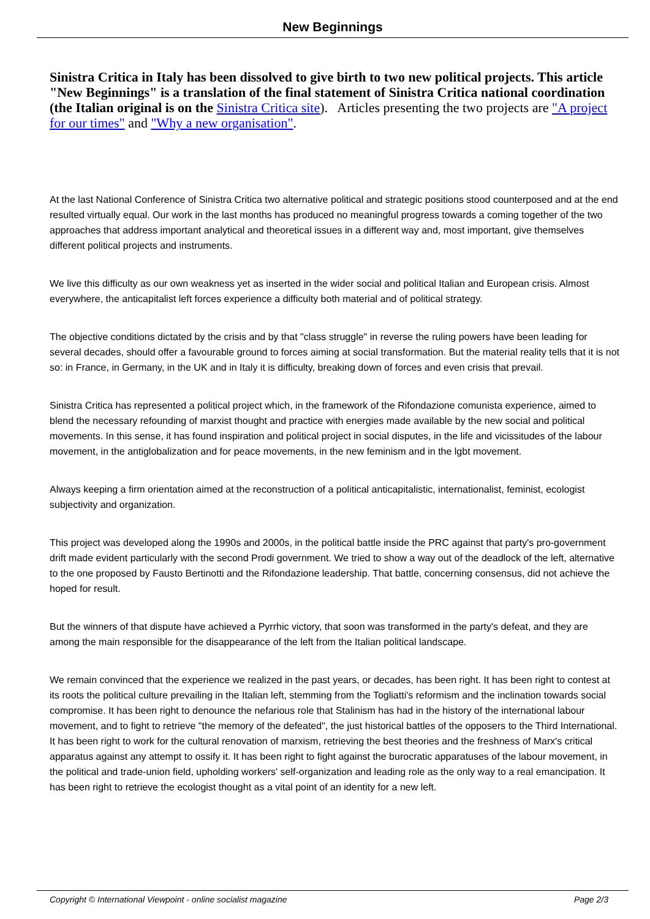New Beginnings
Sinistra Critica in Italy has been dissolved to give birth to two new political projects. This article "New Beginnings" is a translation of the final statement of Sinistra Critica national coordination (the Italian original is on the Sinistra Critica site). Articles presenting the two projects are "A project for our times" and "Why a new organisation".
At the last National Conference of Sinistra Critica two alternative political and strategic positions stood counterposed and at the end resulted virtually equal. Our work in the last months has produced no meaningful progress towards a coming together of the two approaches that address important analytical and theoretical issues in a different way and, most important, give themselves different political projects and instruments.
We live this difficulty as our own weakness yet as inserted in the wider social and political Italian and European crisis. Almost everywhere, the anticapitalist left forces experience a difficulty both material and of political strategy.
The objective conditions dictated by the crisis and by that "class struggle" in reverse the ruling powers have been leading for several decades, should offer a favourable ground to forces aiming at social transformation. But the material reality tells that it is not so: in France, in Germany, in the UK and in Italy it is difficulty, breaking down of forces and even crisis that prevail.
Sinistra Critica has represented a political project which, in the framework of the Rifondazione comunista experience, aimed to blend the necessary refounding of marxist thought and practice with energies made available by the new social and political movements. In this sense, it has found inspiration and political project in social disputes, in the life and vicissitudes of the labour movement, in the antiglobalization and for peace movements, in the new feminism and in the lgbt movement.
Always keeping a firm orientation aimed at the reconstruction of a political anticapitalistic, internationalist, feminist, ecologist subjectivity and organization.
This project was developed along the 1990s and 2000s, in the political battle inside the PRC against that party's pro-government drift made evident particularly with the second Prodi government. We tried to show a way out of the deadlock of the left, alternative to the one proposed by Fausto Bertinotti and the Rifondazione leadership. That battle, concerning consensus, did not achieve the hoped for result.
But the winners of that dispute have achieved a Pyrrhic victory, that soon was transformed in the party's defeat, and they are among the main responsible for the disappearance of the left from the Italian political landscape.
We remain convinced that the experience we realized in the past years, or decades, has been right. It has been right to contest at its roots the political culture prevailing in the Italian left, stemming from the Togliatti's reformism and the inclination towards social compromise. It has been right to denounce the nefarious role that Stalinism has had in the history of the international labour movement, and to fight to retrieve "the memory of the defeated", the just historical battles of the opposers to the Third International. It has been right to work for the cultural renovation of marxism, retrieving the best theories and the freshness of Marx's critical apparatus against any attempt to ossify it. It has been right to fight against the burocratic apparatuses of the labour movement, in the political and trade-union field, upholding workers' self-organization and leading role as the only way to a real emancipation. It has been right to retrieve the ecologist thought as a vital point of an identity for a new left.
Copyright © International Viewpoint - online socialist magazine Page 2/3